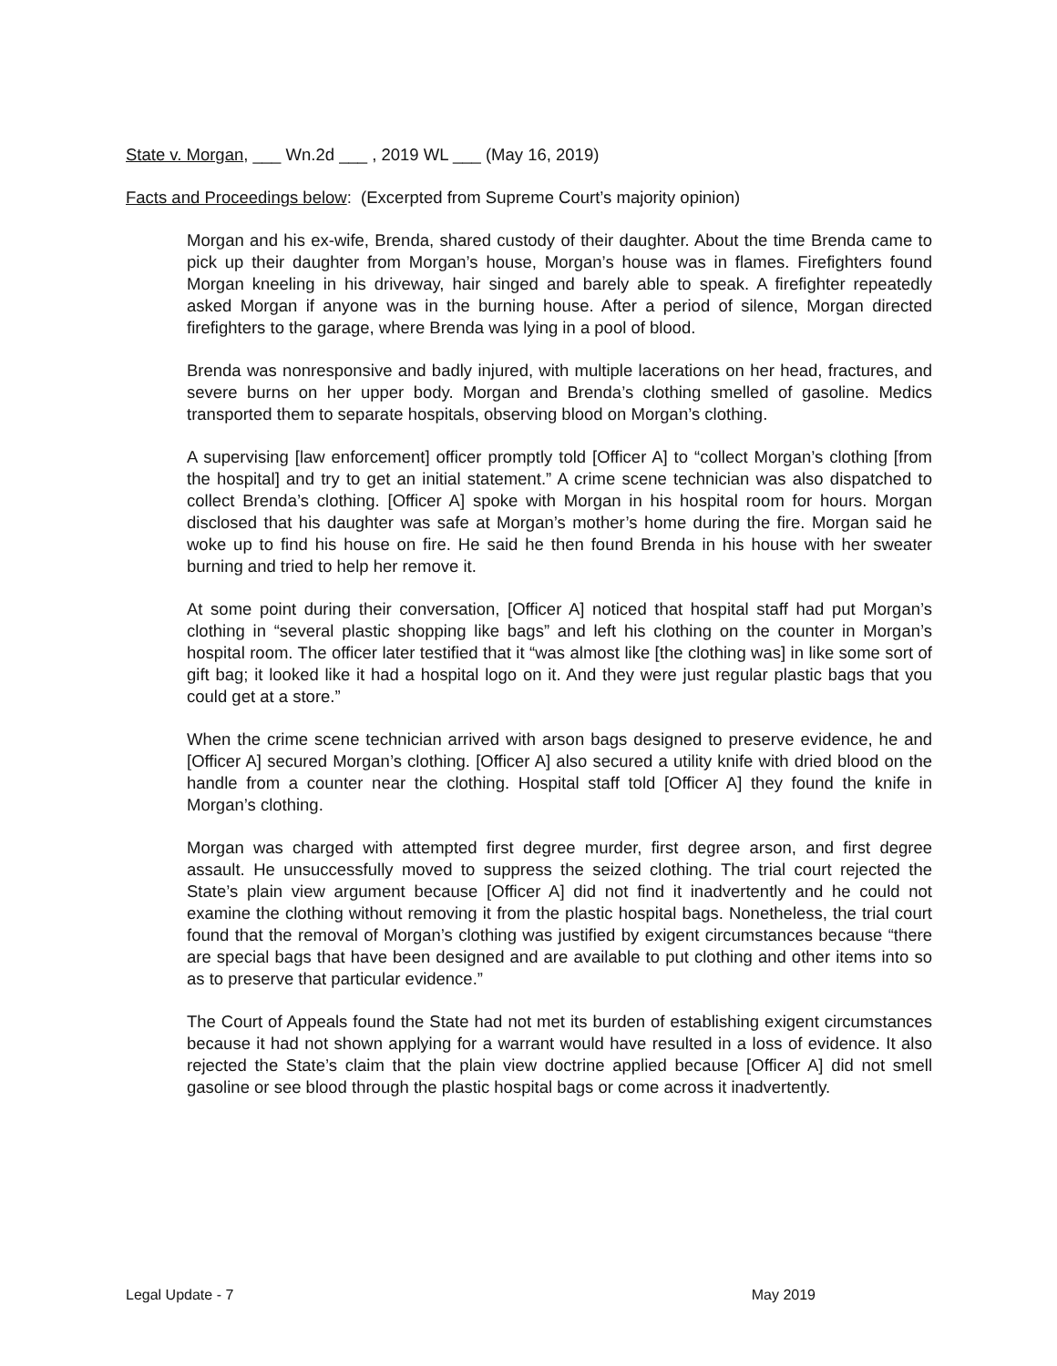State v. Morgan, ___ Wn.2d ___ , 2019 WL ___ (May 16, 2019)
Facts and Proceedings below: (Excerpted from Supreme Court’s majority opinion)
Morgan and his ex-wife, Brenda, shared custody of their daughter. About the time Brenda came to pick up their daughter from Morgan’s house, Morgan’s house was in flames. Firefighters found Morgan kneeling in his driveway, hair singed and barely able to speak. A firefighter repeatedly asked Morgan if anyone was in the burning house. After a period of silence, Morgan directed firefighters to the garage, where Brenda was lying in a pool of blood.
Brenda was nonresponsive and badly injured, with multiple lacerations on her head, fractures, and severe burns on her upper body. Morgan and Brenda’s clothing smelled of gasoline. Medics transported them to separate hospitals, observing blood on Morgan’s clothing.
A supervising [law enforcement] officer promptly told [Officer A] to “collect Morgan’s clothing [from the hospital] and try to get an initial statement.” A crime scene technician was also dispatched to collect Brenda’s clothing. [Officer A] spoke with Morgan in his hospital room for hours. Morgan disclosed that his daughter was safe at Morgan’s mother’s home during the fire. Morgan said he woke up to find his house on fire. He said he then found Brenda in his house with her sweater burning and tried to help her remove it.
At some point during their conversation, [Officer A] noticed that hospital staff had put Morgan’s clothing in “several plastic shopping like bags” and left his clothing on the counter in Morgan’s hospital room. The officer later testified that it “was almost like [the clothing was] in like some sort of gift bag; it looked like it had a hospital logo on it. And they were just regular plastic bags that you could get at a store.”
When the crime scene technician arrived with arson bags designed to preserve evidence, he and [Officer A] secured Morgan’s clothing. [Officer A] also secured a utility knife with dried blood on the handle from a counter near the clothing. Hospital staff told [Officer A] they found the knife in Morgan’s clothing.
Morgan was charged with attempted first degree murder, first degree arson, and first degree assault. He unsuccessfully moved to suppress the seized clothing. The trial court rejected the State’s plain view argument because [Officer A] did not find it inadvertently and he could not examine the clothing without removing it from the plastic hospital bags. Nonetheless, the trial court found that the removal of Morgan’s clothing was justified by exigent circumstances because “there are special bags that have been designed and are available to put clothing and other items into so as to preserve that particular evidence.”
The Court of Appeals found the State had not met its burden of establishing exigent circumstances because it had not shown applying for a warrant would have resulted in a loss of evidence. It also rejected the State’s claim that the plain view doctrine applied because [Officer A] did not smell gasoline or see blood through the plastic hospital bags or come across it inadvertently.
Legal Update - 7 May 2019